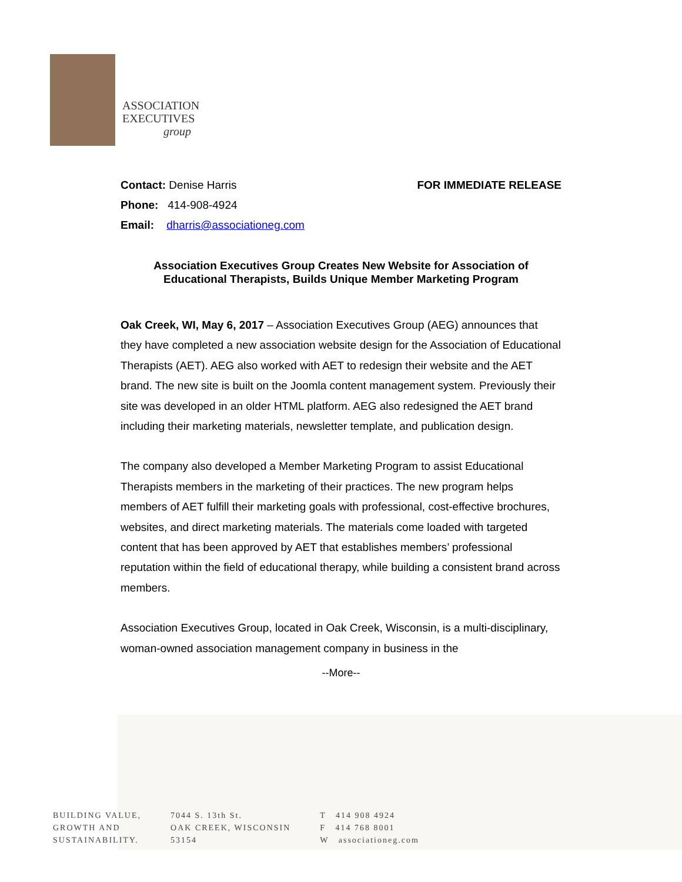ASSOCIATION
EXECUTIVES
group
Contact: Denise Harris
Phone: 414-908-4924
Email: dharris@associationeg.com
FOR IMMEDIATE RELEASE
Association Executives Group Creates New Website for Association of Educational Therapists, Builds Unique Member Marketing Program
Oak Creek, WI, May 6, 2017 – Association Executives Group (AEG) announces that they have completed a new association website design for the Association of Educational Therapists (AET). AEG also worked with AET to redesign their website and the AET brand. The new site is built on the Joomla content management system. Previously their site was developed in an older HTML platform. AEG also redesigned the AET brand including their marketing materials, newsletter template, and publication design.
The company also developed a Member Marketing Program to assist Educational Therapists members in the marketing of their practices. The new program helps members of AET fulfill their marketing goals with professional, cost-effective brochures, websites, and direct marketing materials. The materials come loaded with targeted content that has been approved by AET that establishes members’ professional reputation within the field of educational therapy, while building a consistent brand across members.
Association Executives Group, located in Oak Creek, Wisconsin, is a multi-disciplinary, woman-owned association management company in business in the
--More--
BUILDING VALUE,
GROWTH AND
SUSTAINABILITY.
7044 S. 13th St.
OAK CREEK, WISCONSIN
53154
T 414 908 4924
F 414 768 8001
W associationeg.com